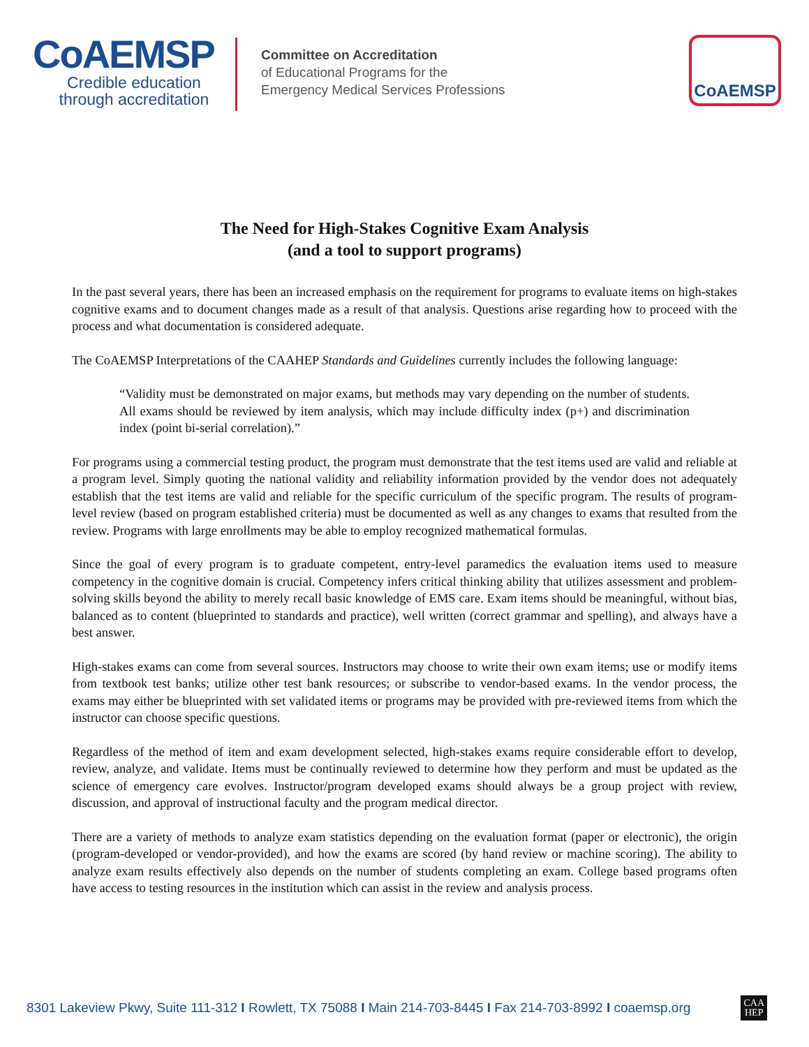CoAEMSP
Credible education
through accreditation
Committee on Accreditation
of Educational Programs for the
Emergency Medical Services Professions
CoAEMSP
The Need for High-Stakes Cognitive Exam Analysis
(and a tool to support programs)
In the past several years, there has been an increased emphasis on the requirement for programs to evaluate items on high-stakes cognitive exams and to document changes made as a result of that analysis. Questions arise regarding how to proceed with the process and what documentation is considered adequate.
The CoAEMSP Interpretations of the CAAHEP Standards and Guidelines currently includes the following language:
“Validity must be demonstrated on major exams, but methods may vary depending on the number of students. All exams should be reviewed by item analysis, which may include difficulty index (p+) and discrimination index (point bi-serial correlation).”
For programs using a commercial testing product, the program must demonstrate that the test items used are valid and reliable at a program level. Simply quoting the national validity and reliability information provided by the vendor does not adequately establish that the test items are valid and reliable for the specific curriculum of the specific program. The results of program-level review (based on program established criteria) must be documented as well as any changes to exams that resulted from the review. Programs with large enrollments may be able to employ recognized mathematical formulas.
Since the goal of every program is to graduate competent, entry-level paramedics the evaluation items used to measure competency in the cognitive domain is crucial. Competency infers critical thinking ability that utilizes assessment and problem-solving skills beyond the ability to merely recall basic knowledge of EMS care. Exam items should be meaningful, without bias, balanced as to content (blueprinted to standards and practice), well written (correct grammar and spelling), and always have a best answer.
High-stakes exams can come from several sources. Instructors may choose to write their own exam items; use or modify items from textbook test banks; utilize other test bank resources; or subscribe to vendor-based exams. In the vendor process, the exams may either be blueprinted with set validated items or programs may be provided with pre-reviewed items from which the instructor can choose specific questions.
Regardless of the method of item and exam development selected, high-stakes exams require considerable effort to develop, review, analyze, and validate. Items must be continually reviewed to determine how they perform and must be updated as the science of emergency care evolves. Instructor/program developed exams should always be a group project with review, discussion, and approval of instructional faculty and the program medical director.
There are a variety of methods to analyze exam statistics depending on the evaluation format (paper or electronic), the origin (program-developed or vendor-provided), and how the exams are scored (by hand review or machine scoring). The ability to analyze exam results effectively also depends on the number of students completing an exam. College based programs often have access to testing resources in the institution which can assist in the review and analysis process.
8301 Lakeview Pkwy, Suite 111-312 I Rowlett, TX 75088 I Main 214-703-8445 I Fax 214-703-8992 I coaemsp.org CAA
HEP